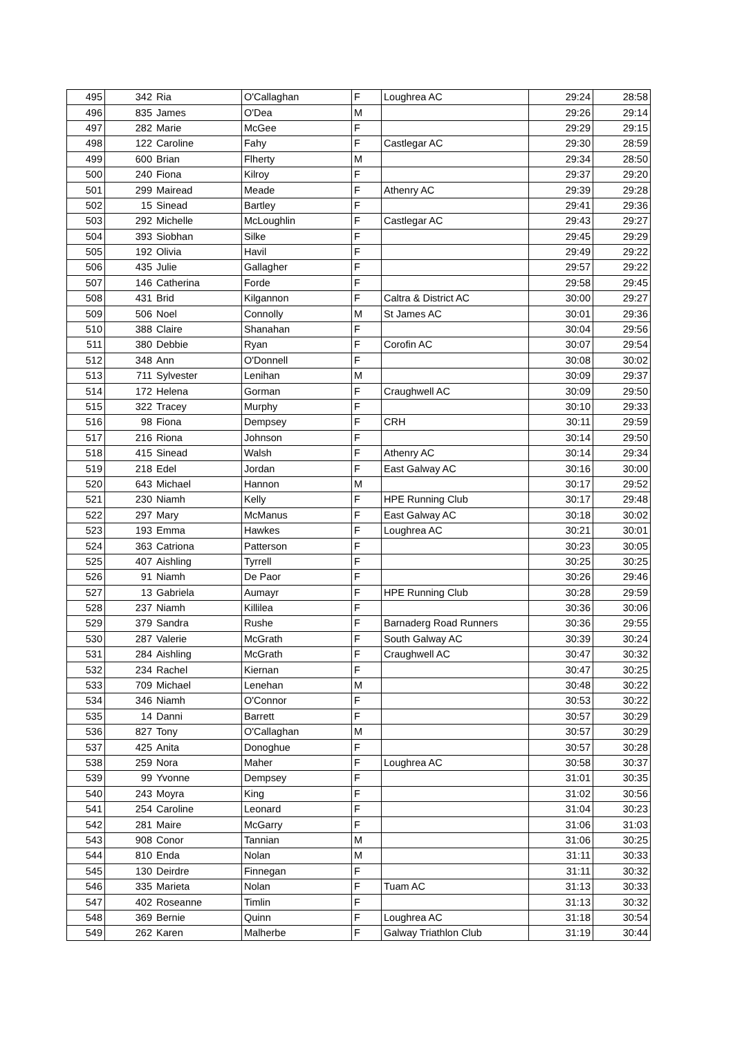| 495 | 342 | Ria | O'Callaghan | F | Loughrea AC | 29:24 | 28:58 |
| 496 | 835 | James | O'Dea | M | | 29:26 | 29:14 |
| 497 | 282 | Marie | McGee | F | | 29:29 | 29:15 |
| 498 | 122 | Caroline | Fahy | F | Castlegar AC | 29:30 | 28:59 |
| 499 | 600 | Brian | Flherty | M | | 29:34 | 28:50 |
| 500 | 240 | Fiona | Kilroy | F | | 29:37 | 29:20 |
| 501 | 299 | Mairead | Meade | F | Athenry AC | 29:39 | 29:28 |
| 502 | 15 | Sinead | Bartley | F | | 29:41 | 29:36 |
| 503 | 292 | Michelle | McLoughlin | F | Castlegar AC | 29:43 | 29:27 |
| 504 | 393 | Siobhan | Silke | F | | 29:45 | 29:29 |
| 505 | 192 | Olivia | Havil | F | | 29:49 | 29:22 |
| 506 | 435 | Julie | Gallagher | F | | 29:57 | 29:22 |
| 507 | 146 | Catherina | Forde | F | | 29:58 | 29:45 |
| 508 | 431 | Brid | Kilgannon | F | Caltra & District AC | 30:00 | 29:27 |
| 509 | 506 | Noel | Connolly | M | St James AC | 30:01 | 29:36 |
| 510 | 388 | Claire | Shanahan | F | | 30:04 | 29:56 |
| 511 | 380 | Debbie | Ryan | F | Corofin AC | 30:07 | 29:54 |
| 512 | 348 | Ann | O'Donnell | F | | 30:08 | 30:02 |
| 513 | 711 | Sylvester | Lenihan | M | | 30:09 | 29:37 |
| 514 | 172 | Helena | Gorman | F | Craughwell AC | 30:09 | 29:50 |
| 515 | 322 | Tracey | Murphy | F | | 30:10 | 29:33 |
| 516 | 98 | Fiona | Dempsey | F | CRH | 30:11 | 29:59 |
| 517 | 216 | Riona | Johnson | F | | 30:14 | 29:50 |
| 518 | 415 | Sinead | Walsh | F | Athenry AC | 30:14 | 29:34 |
| 519 | 218 | Edel | Jordan | F | East Galway AC | 30:16 | 30:00 |
| 520 | 643 | Michael | Hannon | M | | 30:17 | 29:52 |
| 521 | 230 | Niamh | Kelly | F | HPE Running Club | 30:17 | 29:48 |
| 522 | 297 | Mary | McManus | F | East Galway AC | 30:18 | 30:02 |
| 523 | 193 | Emma | Hawkes | F | Loughrea AC | 30:21 | 30:01 |
| 524 | 363 | Catriona | Patterson | F | | 30:23 | 30:05 |
| 525 | 407 | Aishling | Tyrrell | F | | 30:25 | 30:25 |
| 526 | 91 | Niamh | De Paor | F | | 30:26 | 29:46 |
| 527 | 13 | Gabriela | Aumayr | F | HPE Running Club | 30:28 | 29:59 |
| 528 | 237 | Niamh | Killilea | F | | 30:36 | 30:06 |
| 529 | 379 | Sandra | Rushe | F | Barnaderg Road Runners | 30:36 | 29:55 |
| 530 | 287 | Valerie | McGrath | F | South Galway AC | 30:39 | 30:24 |
| 531 | 284 | Aishling | McGrath | F | Craughwell AC | 30:47 | 30:32 |
| 532 | 234 | Rachel | Kiernan | F | | 30:47 | 30:25 |
| 533 | 709 | Michael | Lenehan | M | | 30:48 | 30:22 |
| 534 | 346 | Niamh | O'Connor | F | | 30:53 | 30:22 |
| 535 | 14 | Danni | Barrett | F | | 30:57 | 30:29 |
| 536 | 827 | Tony | O'Callaghan | M | | 30:57 | 30:29 |
| 537 | 425 | Anita | Donoghue | F | | 30:57 | 30:28 |
| 538 | 259 | Nora | Maher | F | Loughrea AC | 30:58 | 30:37 |
| 539 | 99 | Yvonne | Dempsey | F | | 31:01 | 30:35 |
| 540 | 243 | Moyra | King | F | | 31:02 | 30:56 |
| 541 | 254 | Caroline | Leonard | F | | 31:04 | 30:23 |
| 542 | 281 | Maire | McGarry | F | | 31:06 | 31:03 |
| 543 | 908 | Conor | Tannian | M | | 31:06 | 30:25 |
| 544 | 810 | Enda | Nolan | M | | 31:11 | 30:33 |
| 545 | 130 | Deirdre | Finnegan | F | | 31:11 | 30:32 |
| 546 | 335 | Marieta | Nolan | F | Tuam AC | 31:13 | 30:33 |
| 547 | 402 | Roseanne | Timlin | F | | 31:13 | 30:32 |
| 548 | 369 | Bernie | Quinn | F | Loughrea AC | 31:18 | 30:54 |
| 549 | 262 | Karen | Malherbe | F | Galway Triathlon Club | 31:19 | 30:44 |